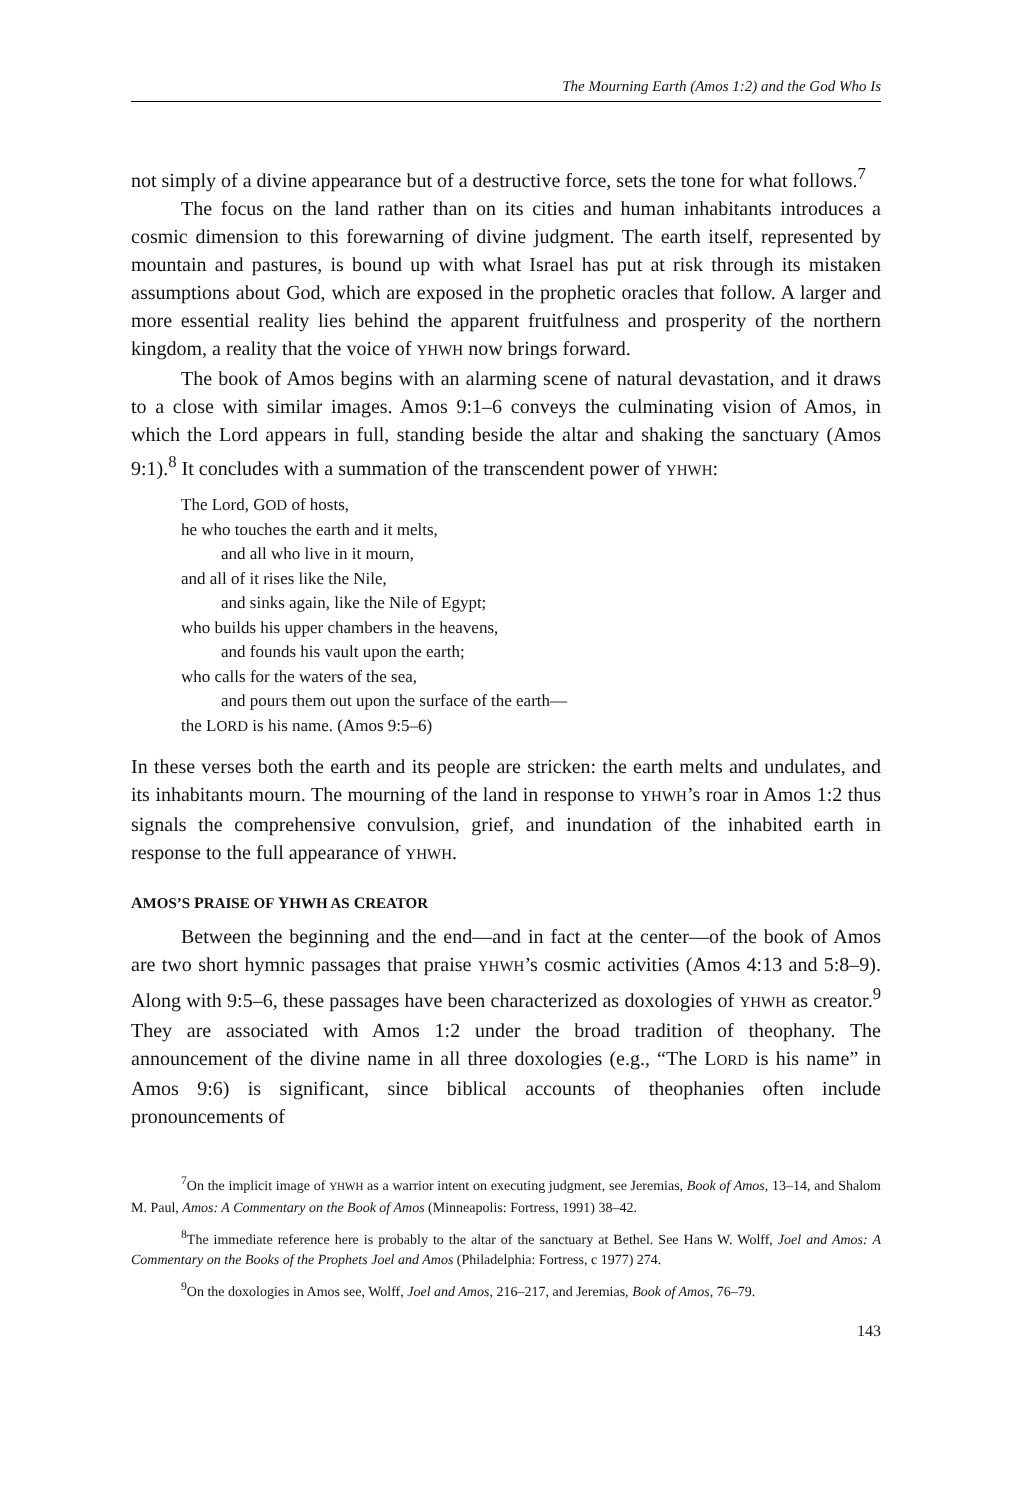The Mourning Earth (Amos 1:2) and the God Who Is
not simply of a divine appearance but of a destructive force, sets the tone for what follows.<sup>7</sup>
The focus on the land rather than on its cities and human inhabitants introduces a cosmic dimension to this forewarning of divine judgment. The earth itself, represented by mountain and pastures, is bound up with what Israel has put at risk through its mistaken assumptions about God, which are exposed in the prophetic oracles that follow. A larger and more essential reality lies behind the apparent fruitfulness and prosperity of the northern kingdom, a reality that the voice of YHWH now brings forward.
The book of Amos begins with an alarming scene of natural devastation, and it draws to a close with similar images. Amos 9:1–6 conveys the culminating vision of Amos, in which the Lord appears in full, standing beside the altar and shaking the sanctuary (Amos 9:1).<sup>8</sup> It concludes with a summation of the transcendent power of YHWH:
The Lord, GOD of hosts,
he who touches the earth and it melts,
and all who live in it mourn,
and all of it rises like the Nile,
and sinks again, like the Nile of Egypt;
who builds his upper chambers in the heavens,
and founds his vault upon the earth;
who calls for the waters of the sea,
and pours them out upon the surface of the earth—
the LORD is his name. (Amos 9:5–6)
In these verses both the earth and its people are stricken: the earth melts and undulates, and its inhabitants mourn. The mourning of the land in response to YHWH’s roar in Amos 1:2 thus signals the comprehensive convulsion, grief, and inundation of the inhabited earth in response to the full appearance of YHWH.
AMOS’S PRAISE OF YHWH AS CREATOR
Between the beginning and the end—and in fact at the center—of the book of Amos are two short hymnic passages that praise YHWH’s cosmic activities (Amos 4:13 and 5:8–9). Along with 9:5–6, these passages have been characterized as doxologies of YHWH as creator.<sup>9</sup> They are associated with Amos 1:2 under the broad tradition of theophany. The announcement of the divine name in all three doxologies (e.g., “The LORD is his name” in Amos 9:6) is significant, since biblical accounts of theophanies often include pronouncements of
<sup>7</sup> On the implicit image of YHWH as a warrior intent on executing judgment, see Jeremias, Book of Amos, 13–14, and Shalom M. Paul, Amos: A Commentary on the Book of Amos (Minneapolis: Fortress, 1991) 38–42.
<sup>8</sup> The immediate reference here is probably to the altar of the sanctuary at Bethel. See Hans W. Wolff, Joel and Amos: A Commentary on the Books of the Prophets Joel and Amos (Philadelphia: Fortress, c 1977) 274.
<sup>9</sup> On the doxologies in Amos see, Wolff, Joel and Amos, 216–217, and Jeremias, Book of Amos, 76–79.
143